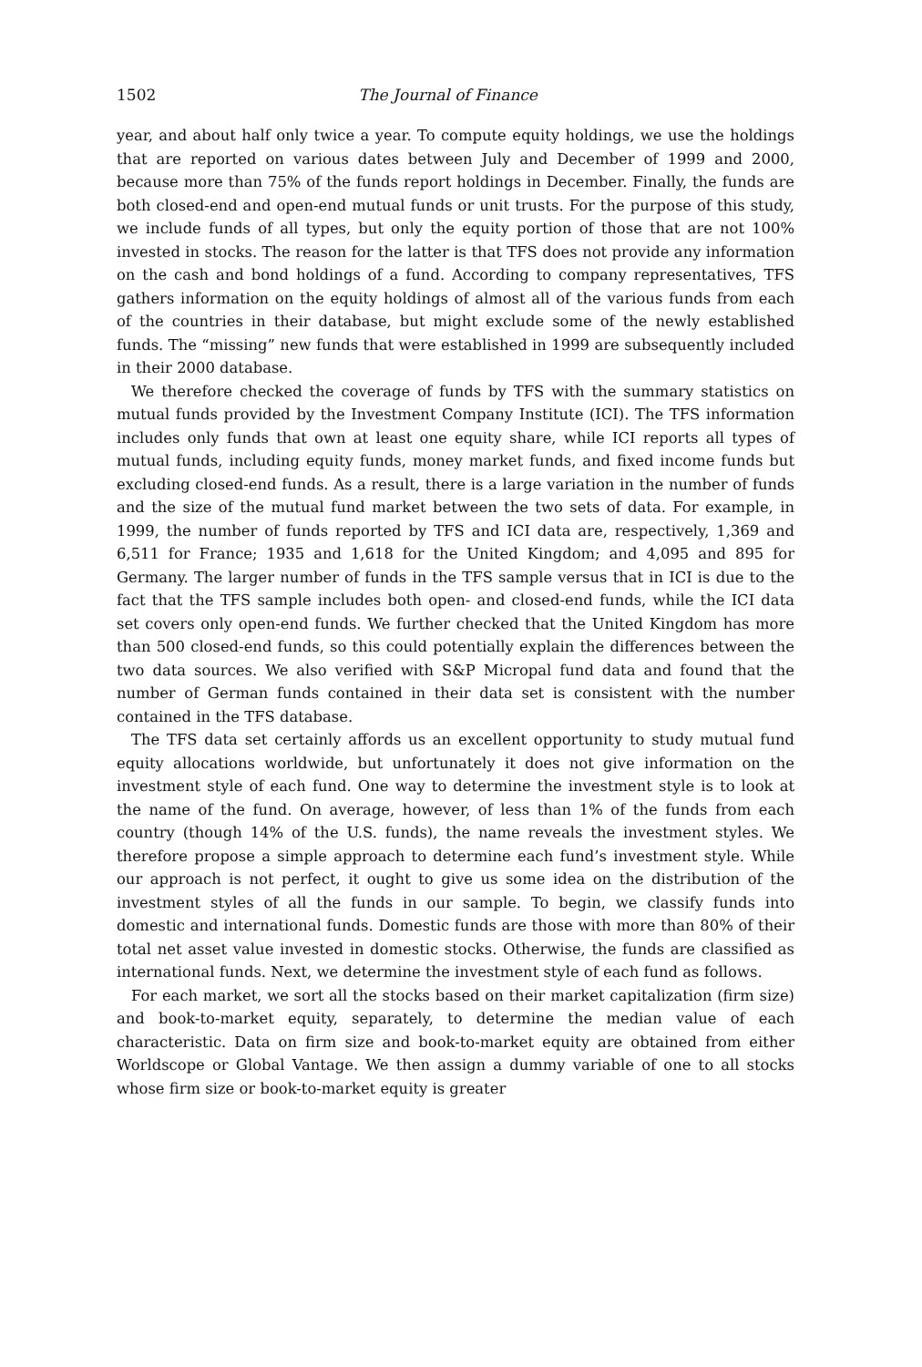1502 The Journal of Finance
year, and about half only twice a year. To compute equity holdings, we use the holdings that are reported on various dates between July and December of 1999 and 2000, because more than 75% of the funds report holdings in December. Finally, the funds are both closed-end and open-end mutual funds or unit trusts. For the purpose of this study, we include funds of all types, but only the equity portion of those that are not 100% invested in stocks. The reason for the latter is that TFS does not provide any information on the cash and bond holdings of a fund. According to company representatives, TFS gathers information on the equity holdings of almost all of the various funds from each of the countries in their database, but might exclude some of the newly established funds. The “missing” new funds that were established in 1999 are subsequently included in their 2000 database.
We therefore checked the coverage of funds by TFS with the summary statistics on mutual funds provided by the Investment Company Institute (ICI). The TFS information includes only funds that own at least one equity share, while ICI reports all types of mutual funds, including equity funds, money market funds, and fixed income funds but excluding closed-end funds. As a result, there is a large variation in the number of funds and the size of the mutual fund market between the two sets of data. For example, in 1999, the number of funds reported by TFS and ICI data are, respectively, 1,369 and 6,511 for France; 1935 and 1,618 for the United Kingdom; and 4,095 and 895 for Germany. The larger number of funds in the TFS sample versus that in ICI is due to the fact that the TFS sample includes both open- and closed-end funds, while the ICI data set covers only open-end funds. We further checked that the United Kingdom has more than 500 closed-end funds, so this could potentially explain the differences between the two data sources. We also verified with S&P Micropal fund data and found that the number of German funds contained in their data set is consistent with the number contained in the TFS database.
The TFS data set certainly affords us an excellent opportunity to study mutual fund equity allocations worldwide, but unfortunately it does not give information on the investment style of each fund. One way to determine the investment style is to look at the name of the fund. On average, however, of less than 1% of the funds from each country (though 14% of the U.S. funds), the name reveals the investment styles. We therefore propose a simple approach to determine each fund’s investment style. While our approach is not perfect, it ought to give us some idea on the distribution of the investment styles of all the funds in our sample. To begin, we classify funds into domestic and international funds. Domestic funds are those with more than 80% of their total net asset value invested in domestic stocks. Otherwise, the funds are classified as international funds. Next, we determine the investment style of each fund as follows.
For each market, we sort all the stocks based on their market capitalization (firm size) and book-to-market equity, separately, to determine the median value of each characteristic. Data on firm size and book-to-market equity are obtained from either Worldscope or Global Vantage. We then assign a dummy variable of one to all stocks whose firm size or book-to-market equity is greater